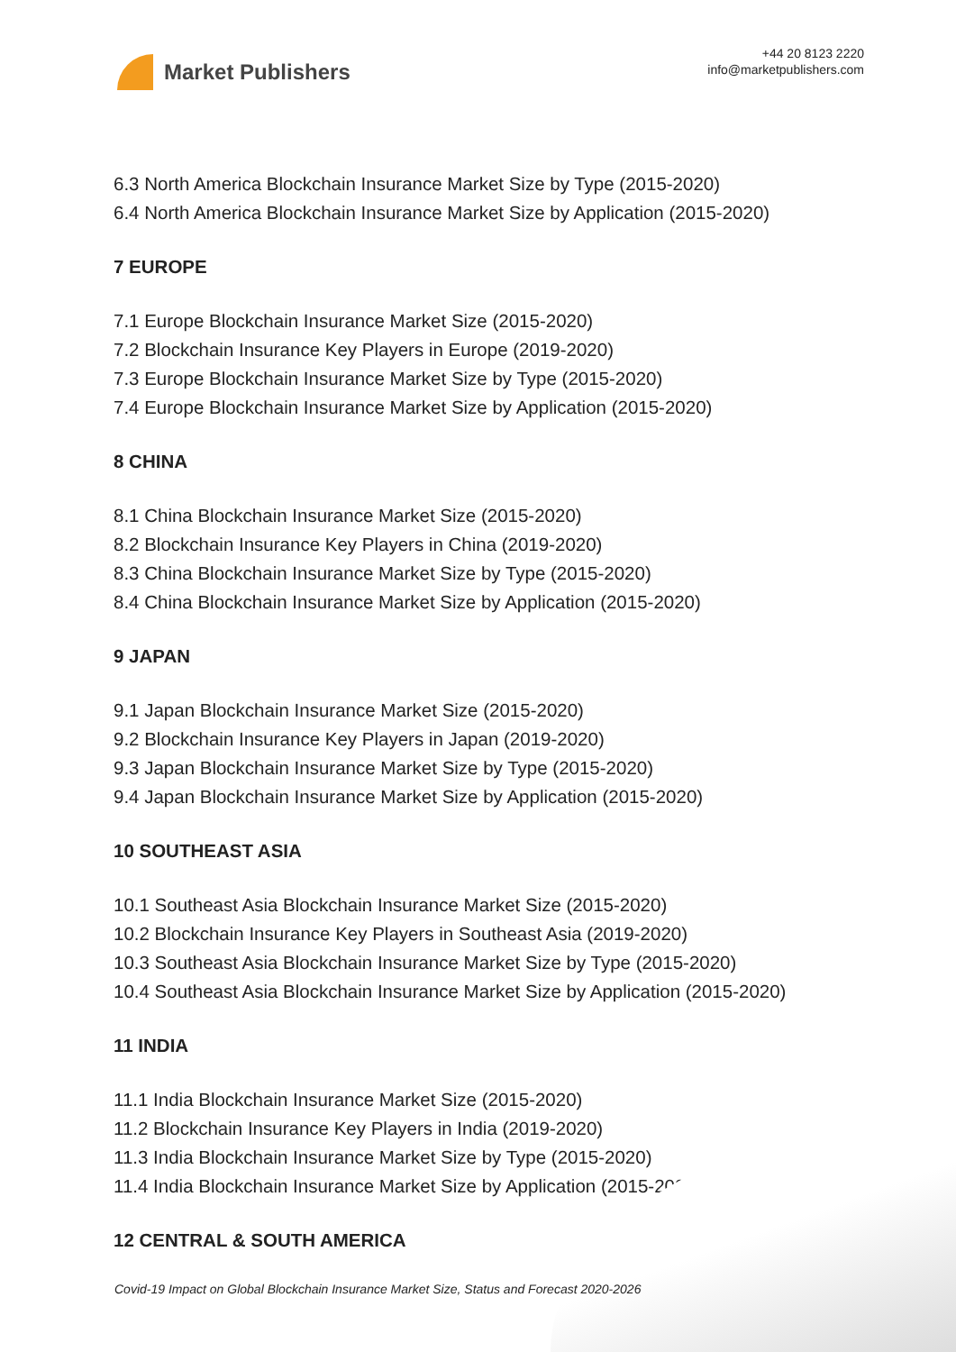Market Publishers
+44 20 8123 2220
info@marketpublishers.com
6.3 North America Blockchain Insurance Market Size by Type (2015-2020)
6.4 North America Blockchain Insurance Market Size by Application (2015-2020)
7 EUROPE
7.1 Europe Blockchain Insurance Market Size (2015-2020)
7.2 Blockchain Insurance Key Players in Europe (2019-2020)
7.3 Europe Blockchain Insurance Market Size by Type (2015-2020)
7.4 Europe Blockchain Insurance Market Size by Application (2015-2020)
8 CHINA
8.1 China Blockchain Insurance Market Size (2015-2020)
8.2 Blockchain Insurance Key Players in China (2019-2020)
8.3 China Blockchain Insurance Market Size by Type (2015-2020)
8.4 China Blockchain Insurance Market Size by Application (2015-2020)
9 JAPAN
9.1 Japan Blockchain Insurance Market Size (2015-2020)
9.2 Blockchain Insurance Key Players in Japan (2019-2020)
9.3 Japan Blockchain Insurance Market Size by Type (2015-2020)
9.4 Japan Blockchain Insurance Market Size by Application (2015-2020)
10 SOUTHEAST ASIA
10.1 Southeast Asia Blockchain Insurance Market Size (2015-2020)
10.2 Blockchain Insurance Key Players in Southeast Asia (2019-2020)
10.3 Southeast Asia Blockchain Insurance Market Size by Type (2015-2020)
10.4 Southeast Asia Blockchain Insurance Market Size by Application (2015-2020)
11 INDIA
11.1 India Blockchain Insurance Market Size (2015-2020)
11.2 Blockchain Insurance Key Players in India (2019-2020)
11.3 India Blockchain Insurance Market Size by Type (2015-2020)
11.4 India Blockchain Insurance Market Size by Application (2015-2020)
12 CENTRAL & SOUTH AMERICA
Covid-19 Impact on Global Blockchain Insurance Market Size, Status and Forecast 2020-2026